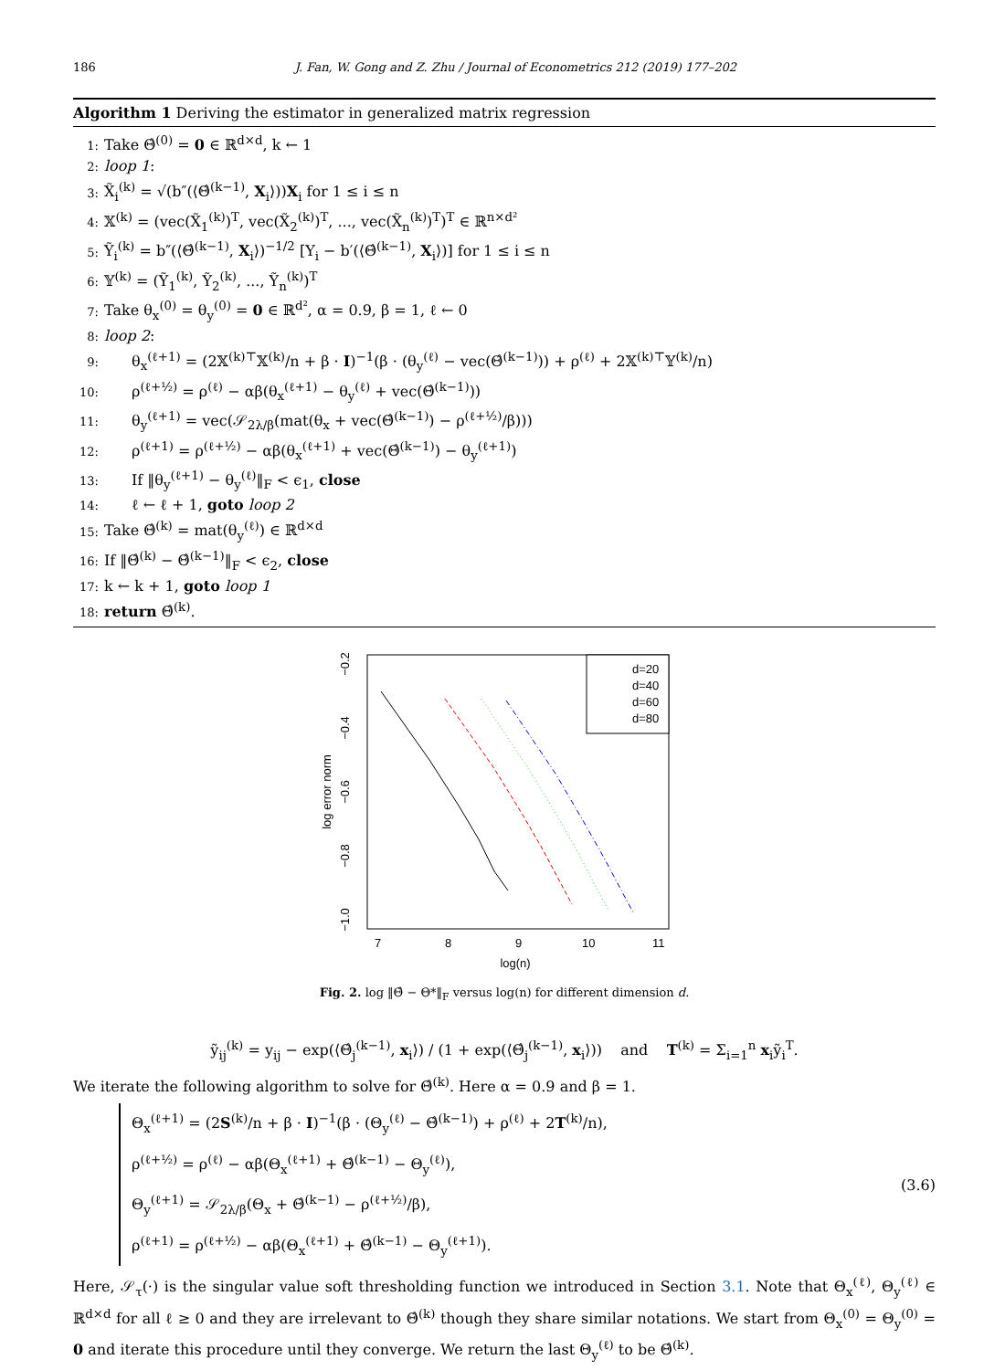186 J. Fan, W. Gong and Z. Zhu / Journal of Econometrics 212 (2019) 177–202
Algorithm 1 Deriving the estimator in generalized matrix regression
1: Take Θ̂<sup>(0)</sup> = 0 ∈ ℝ<sup>d×d</sup>, k ← 1
2: loop 1:
3: X̃<sub>i</sub><sup>(k)</sup> = √(b″(⟨Θ̂<sup>(k−1)</sup>, X<sub>i</sub>⟩))X<sub>i</sub> for 1 ≤ i ≤ n
4: 𝕏<sup>(k)</sup> = (vec(X̃<sub>1</sub><sup>(k)</sup>)<sup>T</sup>, vec(X̃<sub>2</sub><sup>(k)</sup>)<sup>T</sup>, ..., vec(X̃<sub>n</sub><sup>(k)</sup>)<sup>T</sup>)<sup>T</sup> ∈ ℝ<sup>n×d²</sup>
5: Ỹ<sub>i</sub><sup>(k)</sup> = b″(⟨Θ̂<sup>(k−1)</sup>, X<sub>i</sub>⟩)<sup>−1/2</sup> [Y<sub>i</sub> − b′(⟨Θ̂<sup>(k−1)</sup>, X<sub>i</sub>⟩)] for 1 ≤ i ≤ n
6: 𝕐<sup>(k)</sup> = (Ỹ<sub>1</sub><sup>(k)</sup>, Ỹ<sub>2</sub><sup>(k)</sup>, ..., Ỹ<sub>n</sub><sup>(k)</sup>)<sup>T</sup>
7: Take θ<sub>x</sub><sup>(0)</sup> = θ<sub>y</sub><sup>(0)</sup> = 0 ∈ ℝ<sup>d²</sup>, α = 0.9, β = 1, ℓ ← 0
8: loop 2:
9: θ<sub>x</sub><sup>(ℓ+1)</sup> = (2𝕏<sup>(k)⊤</sup>𝕏<sup>(k)</sup>/n + β · I)<sup>−1</sup>(β · (θ<sub>y</sub><sup>(ℓ)</sup> − vec(Θ̂<sup>(k−1)</sup>)) + ρ<sup>(ℓ)</sup> + 2𝕏<sup>(k)⊤</sup>𝕐<sup>(k)</sup>/n)
10: ρ<sup>(ℓ+½)</sup> = ρ<sup>(ℓ)</sup> − αβ(θ<sub>x</sub><sup>(ℓ+1)</sup> − θ<sub>y</sub><sup>(ℓ)</sup> + vec(Θ̂<sup>(k−1)</sup>))
11: θ<sub>y</sub><sup>(ℓ+1)</sup> = vec(𝒮<sub>2λ/β</sub>(mat(θ<sub>x</sub> + vec(Θ̂<sup>(k−1)</sup>) − ρ<sup>(ℓ+½)</sup>/β)))
12: ρ<sup>(ℓ+1)</sup> = ρ<sup>(ℓ+½)</sup> − αβ(θ<sub>x</sub><sup>(ℓ+1)</sup> + vec(Θ̂<sup>(k−1)</sup>) − θ<sub>y</sub><sup>(ℓ+1)</sup>)
13: If ‖θ<sub>y</sub><sup>(ℓ+1)</sup> − θ<sub>y</sub><sup>(ℓ)</sup>‖<sub>F</sub> < ϵ<sub>1</sub>, close
14: ℓ ← ℓ + 1, goto loop 2
15: Take Θ̂<sup>(k)</sup> = mat(θ<sub>y</sub><sup>(ℓ)</sup>) ∈ ℝ<sup>d×d</sup>
16: If ‖Θ̂<sup>(k)</sup> − Θ̂<sup>(k−1)</sup>‖<sub>F</sub> < ϵ<sub>2</sub>, close
17: k ← k + 1, goto loop 1
18: return Θ̂<sup>(k)</sup>.
log error norm
−0.2
−0.4
−0.6
−0.8
−1.0
7
8
9
10
11
log(n)
d=20
d=40
d=60
d=80
Fig. 2. log ‖Θ̂ − Θ*‖<sub>F</sub> versus log(n) for different dimension d.
ỹ<sub>ij</sub><sup>(k)</sup> = y<sub>ij</sub> − exp(⟨Θ̂<sub>j</sub><sup>(k−1)</sup>, x<sub>i</sub>⟩) / (1 + exp(⟨Θ̂<sub>j</sub><sup>(k−1)</sup>, x<sub>i</sub>⟩)) and T<sup>(k)</sup> = Σ<sub>i=1</sub><sup>n</sup> x<sub>i</sub>ỹ<sub>i</sub><sup>T</sup>.
We iterate the following algorithm to solve for Θ̂<sup>(k)</sup>. Here α = 0.9 and β = 1.
Θ<sub>x</sub><sup>(ℓ+1)</sup> = (2S<sup>(k)</sup>/n + β · I)<sup>−1</sup>(β · (Θ<sub>y</sub><sup>(ℓ)</sup> − Θ̂<sup>(k−1)</sup>) + ρ<sup>(ℓ)</sup> + 2T<sup>(k)</sup>/n),
ρ<sup>(ℓ+½)</sup> = ρ<sup>(ℓ)</sup> − αβ(Θ<sub>x</sub><sup>(ℓ+1)</sup> + Θ̂<sup>(k−1)</sup> − Θ<sub>y</sub><sup>(ℓ)</sup>),
Θ<sub>y</sub><sup>(ℓ+1)</sup> = 𝒮<sub>2λ/β</sub>(Θ<sub>x</sub> + Θ̂<sup>(k−1)</sup> − ρ<sup>(ℓ+½)</sup>/β),
ρ<sup>(ℓ+1)</sup> = ρ<sup>(ℓ+½)</sup> − αβ(Θ<sub>x</sub><sup>(ℓ+1)</sup> + Θ̂<sup>(k−1)</sup> − Θ<sub>y</sub><sup>(ℓ+1)</sup>).
(3.6)
Here, 𝒮<sub>τ</sub>(·) is the singular value soft thresholding function we introduced in Section 3.1. Note that Θ<sub>x</sub><sup>(ℓ)</sup>, Θ<sub>y</sub><sup>(ℓ)</sup> ∈ ℝ<sup>d×d</sup> for all ℓ ≥ 0 and they are irrelevant to Θ̂<sup>(k)</sup> though they share similar notations. We start from Θ<sub>x</sub><sup>(0)</sup> = Θ<sub>y</sub><sup>(0)</sup> = 0 and iterate this procedure until they converge. We return the last Θ<sub>y</sub><sup>(ℓ)</sup> to be Θ̂<sup>(k)</sup>.